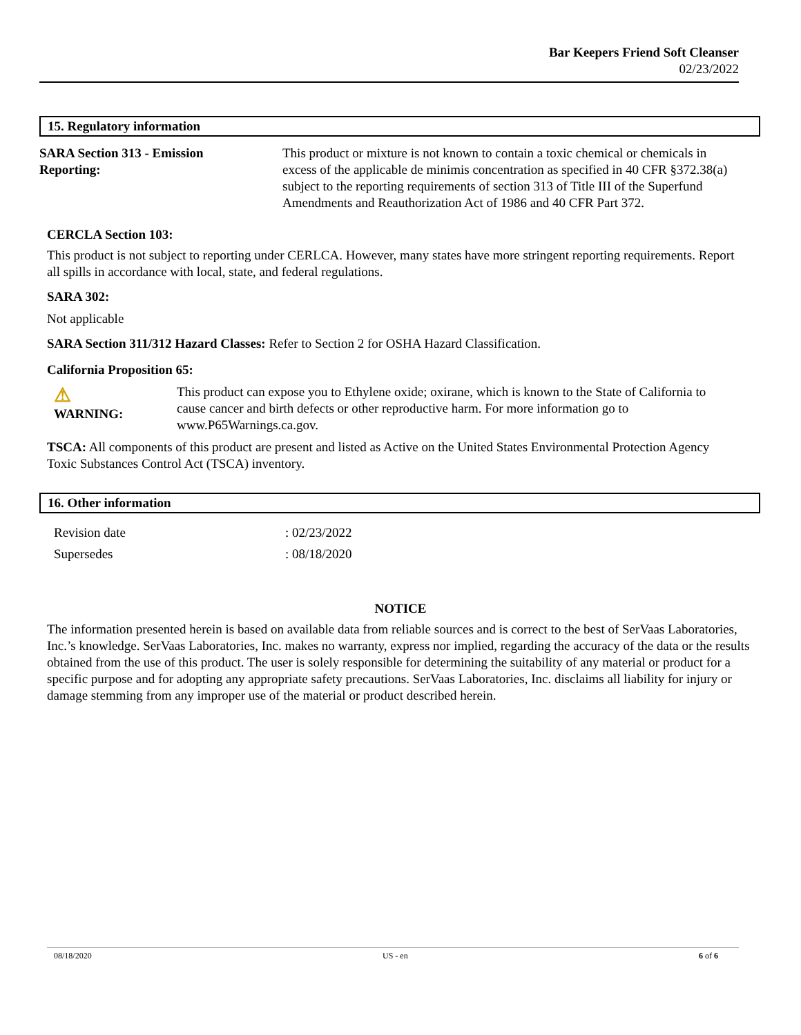Bar Keepers Friend Soft Cleanser
02/23/2022
15. Regulatory information
SARA Section 313 - Emission
Reporting:
This product or mixture is not known to contain a toxic chemical or chemicals in excess of the applicable de minimis concentration as specified in 40 CFR §372.38(a) subject to the reporting requirements of section 313 of Title III of the Superfund Amendments and Reauthorization Act of 1986 and 40 CFR Part 372.
CERCLA Section 103:
This product is not subject to reporting under CERLCA. However, many states have more stringent reporting requirements. Report all spills in accordance with local, state, and federal regulations.
SARA 302:
Not applicable
SARA Section 311/312 Hazard Classes: Refer to Section 2 for OSHA Hazard Classification.
California Proposition 65:
⚠
WARNING:
This product can expose you to Ethylene oxide; oxirane, which is known to the State of California to cause cancer and birth defects or other reproductive harm. For more information go to www.P65Warnings.ca.gov.
TSCA: All components of this product are present and listed as Active on the United States Environmental Protection Agency Toxic Substances Control Act (TSCA) inventory.
16. Other information
Revision date: 02/23/2022
Supersedes: 08/18/2020
NOTICE
The information presented herein is based on available data from reliable sources and is correct to the best of SerVaas Laboratories, Inc.’s knowledge. SerVaas Laboratories, Inc. makes no warranty, express nor implied, regarding the accuracy of the data or the results obtained from the use of this product. The user is solely responsible for determining the suitability of any material or product for a specific purpose and for adopting any appropriate safety precautions. SerVaas Laboratories, Inc. disclaims all liability for injury or damage stemming from any improper use of the material or product described herein.
08/18/2020 US - en 6 of 6